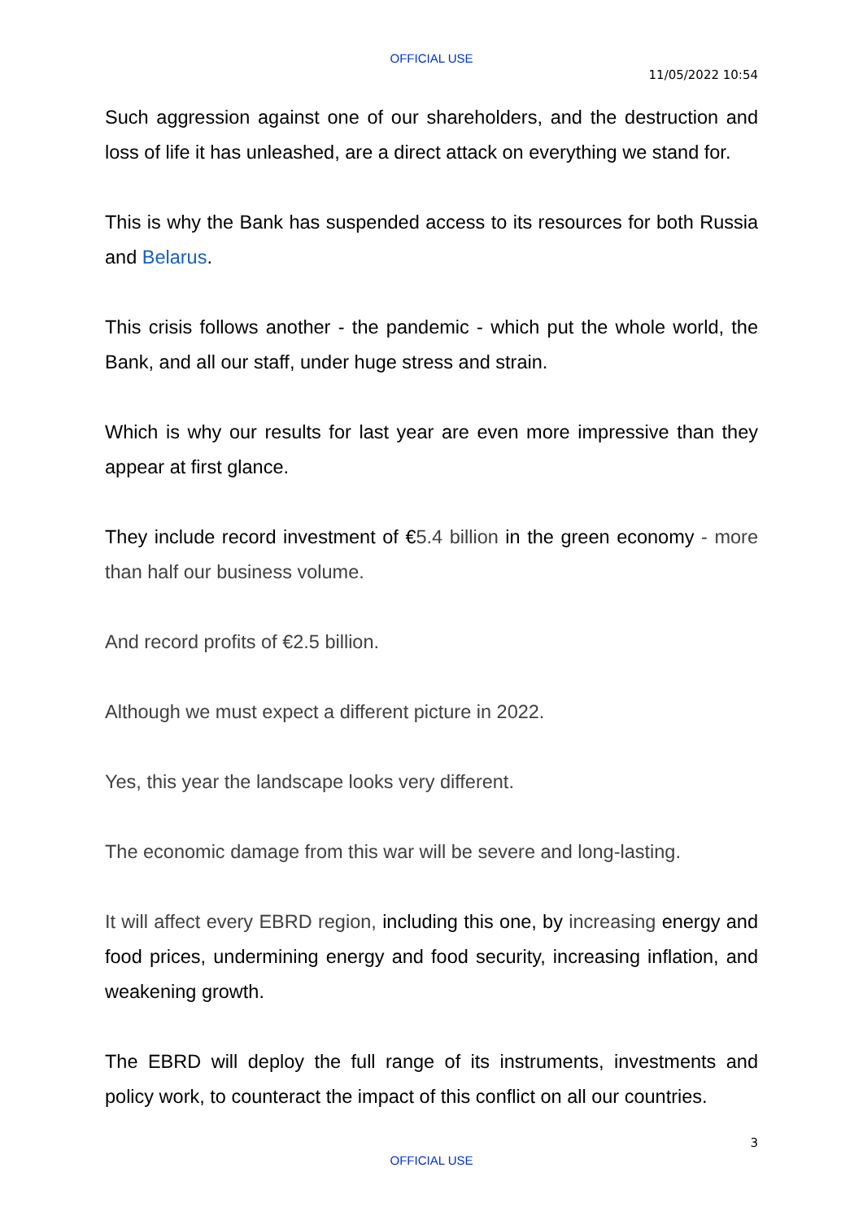OFFICIAL USE
11/05/2022 10:54
Such aggression against one of our shareholders, and the destruction and loss of life it has unleashed, are a direct attack on everything we stand for.
This is why the Bank has suspended access to its resources for both Russia and Belarus.
This crisis follows another - the pandemic - which put the whole world, the Bank, and all our staff, under huge stress and strain.
Which is why our results for last year are even more impressive than they appear at first glance.
They include record investment of €5.4 billion in the green economy - more than half our business volume.
And record profits of €2.5 billion.
Although we must expect a different picture in 2022.
Yes, this year the landscape looks very different.
The economic damage from this war will be severe and long-lasting.
It will affect every EBRD region, including this one, by increasing energy and food prices, undermining energy and food security, increasing inflation, and weakening growth.
The EBRD will deploy the full range of its instruments, investments and policy work, to counteract the impact of this conflict on all our countries.
3
OFFICIAL USE